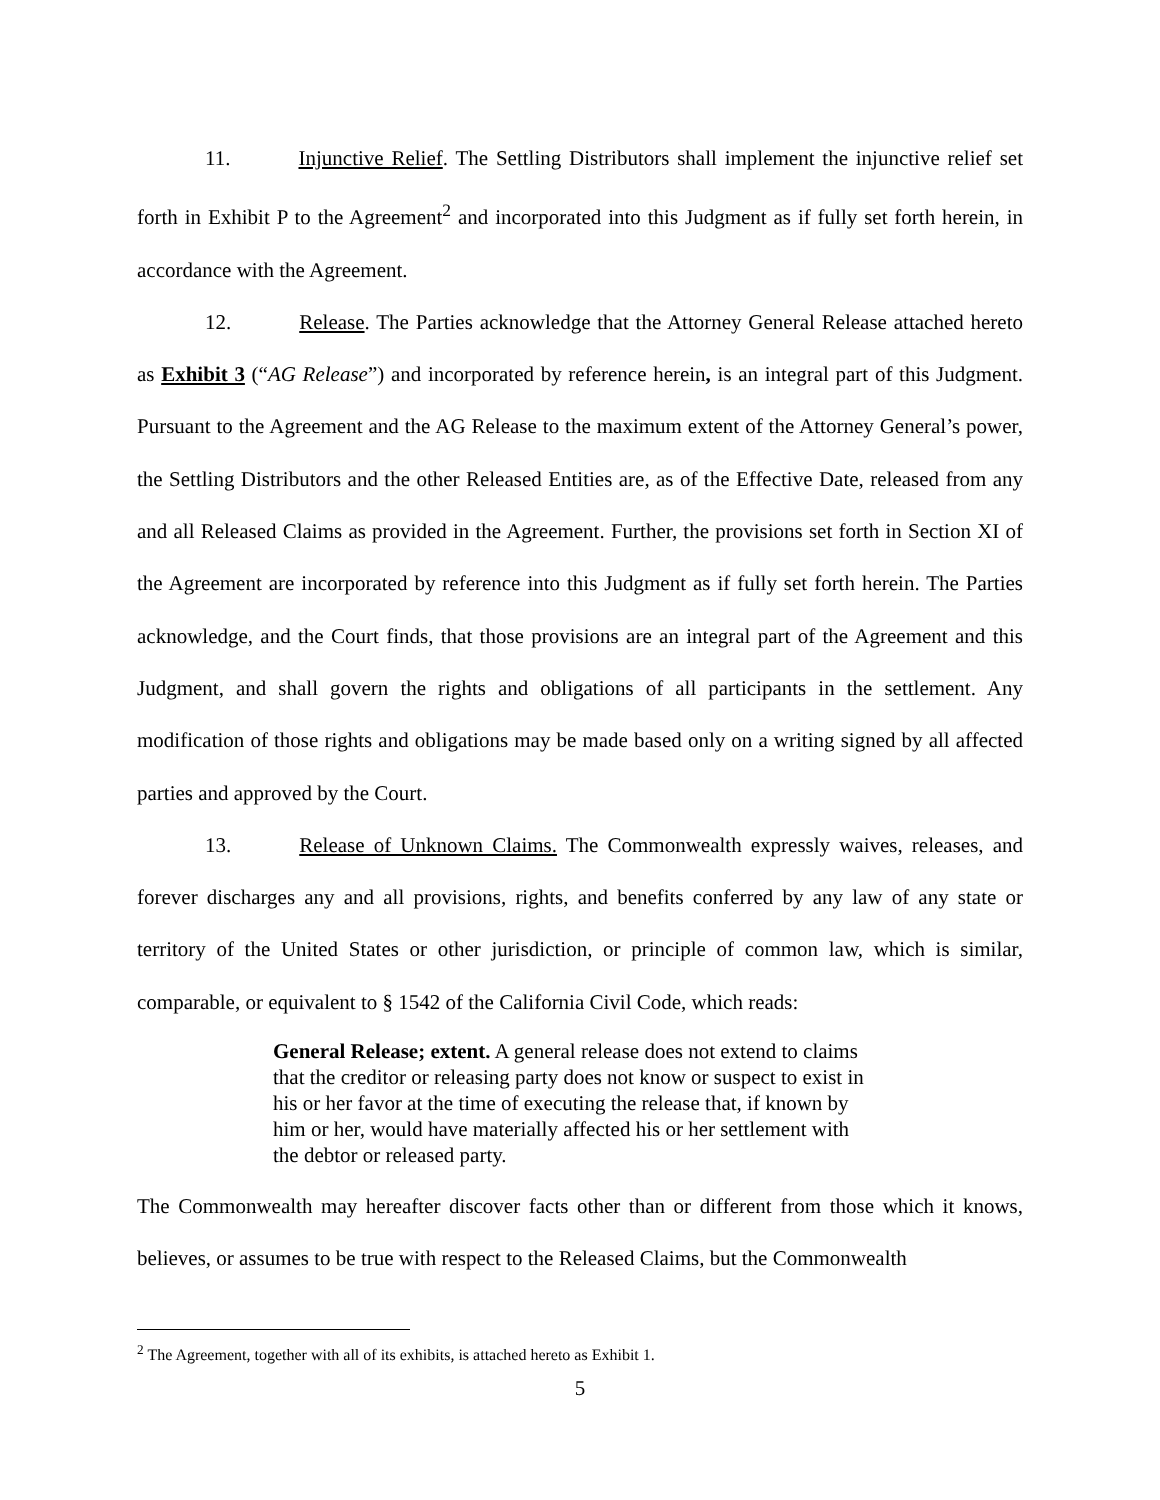11. Injunctive Relief. The Settling Distributors shall implement the injunctive relief set forth in Exhibit P to the Agreement<sup>2</sup> and incorporated into this Judgment as if fully set forth herein, in accordance with the Agreement.
12. Release. The Parties acknowledge that the Attorney General Release attached hereto as Exhibit 3 (“AG Release”) and incorporated by reference herein, is an integral part of this Judgment. Pursuant to the Agreement and the AG Release to the maximum extent of the Attorney General’s power, the Settling Distributors and the other Released Entities are, as of the Effective Date, released from any and all Released Claims as provided in the Agreement. Further, the provisions set forth in Section XI of the Agreement are incorporated by reference into this Judgment as if fully set forth herein. The Parties acknowledge, and the Court finds, that those provisions are an integral part of the Agreement and this Judgment, and shall govern the rights and obligations of all participants in the settlement. Any modification of those rights and obligations may be made based only on a writing signed by all affected parties and approved by the Court.
13. Release of Unknown Claims. The Commonwealth expressly waives, releases, and forever discharges any and all provisions, rights, and benefits conferred by any law of any state or territory of the United States or other jurisdiction, or principle of common law, which is similar, comparable, or equivalent to § 1542 of the California Civil Code, which reads:
General Release; extent. A general release does not extend to claims that the creditor or releasing party does not know or suspect to exist in his or her favor at the time of executing the release that, if known by him or her, would have materially affected his or her settlement with the debtor or released party.
The Commonwealth may hereafter discover facts other than or different from those which it knows, believes, or assumes to be true with respect to the Released Claims, but the Commonwealth
<sup>2</sup> The Agreement, together with all of its exhibits, is attached hereto as Exhibit 1.
5